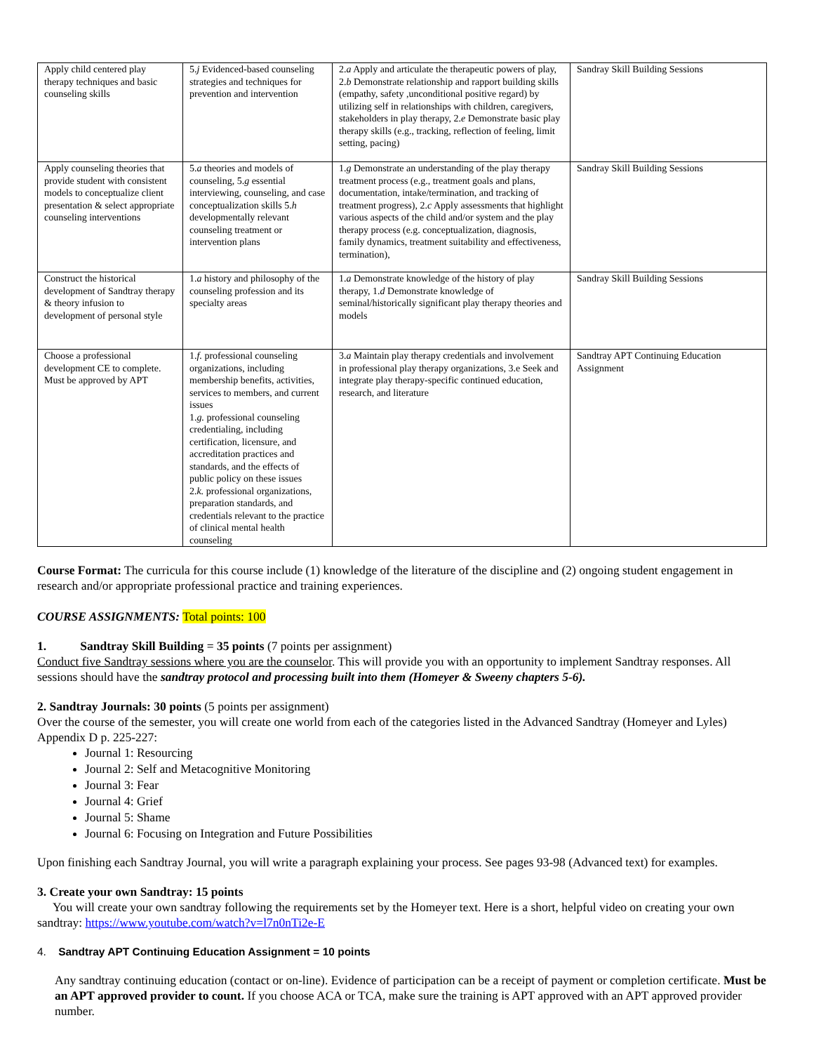| Apply child centered play therapy techniques and basic counseling skills | 5. j Evidenced-based counseling strategies and techniques for prevention and intervention | 2. a Apply and articulate the therapeutic powers of play, 2. b Demonstrate relationship and rapport building skills (empathy, safety ,unconditional positive regard) by utilizing self in relationships with children, caregivers, stakeholders in play therapy, 2. e Demonstrate basic play therapy skills (e.g., tracking, reflection of feeling, limit setting, pacing) | Sandray Skill Building Sessions |
| Apply counseling theories that provide student with consistent models to conceptualize client presentation & select appropriate counseling interventions | 5. a theories and models of counseling, 5. g essential interviewing, counseling, and case conceptualization skills 5. h developmentally relevant counseling treatment or intervention plans | 1. g Demonstrate an understanding of the play therapy treatment process (e.g., treatment goals and plans, documentation, intake/termination, and tracking of treatment progress), 2. c Apply assessments that highlight various aspects of the child and/or system and the play therapy process (e.g. conceptualization, diagnosis, family dynamics, treatment suitability and effectiveness, termination), | Sandray Skill Building Sessions |
| Construct the historical development of Sandtray therapy & theory infusion to development of personal style | 1. a history and philosophy of the counseling profession and its specialty areas | 1. a Demonstrate knowledge of the history of play therapy, 1. d Demonstrate knowledge of seminal/historically significant play therapy theories and models | Sandray Skill Building Sessions |
| Choose a professional development CE to complete. Must be approved by APT | 1. f. professional counseling organizations, including membership benefits, activities, services to members, and current issues 1. g. professional counseling credentialing, including certification, licensure, and accreditation practices and standards, and the effects of public policy on these issues 2. k. professional organizations, preparation standards, and credentials relevant to the practice of clinical mental health counseling | 3. a Maintain play therapy credentials and involvement in professional play therapy organizations, 3.e Seek and integrate play therapy-specific continued education, research, and literature | Sandtray APT Continuing Education Assignment |
Course Format: The curricula for this course include (1) knowledge of the literature of the discipline and (2) ongoing student engagement in research and/or appropriate professional practice and training experiences.
COURSE ASSIGNMENTS: Total points: 100
1. Sandtray Skill Building = 35 points (7 points per assignment)
Conduct five Sandtray sessions where you are the counselor. This will provide you with an opportunity to implement Sandtray responses. All sessions should have the sandtray protocol and processing built into them (Homeyer & Sweeny chapters 5-6).
2. Sandtray Journals: 30 points (5 points per assignment)
Over the course of the semester, you will create one world from each of the categories listed in the Advanced Sandtray (Homeyer and Lyles) Appendix D p. 225-227:
Journal 1: Resourcing
Journal 2: Self and Metacognitive Monitoring
Journal 3: Fear
Journal 4: Grief
Journal 5: Shame
Journal 6: Focusing on Integration and Future Possibilities
Upon finishing each Sandtray Journal, you will write a paragraph explaining your process. See pages 93-98 (Advanced text) for examples.
3. Create your own Sandtray: 15 points
You will create your own sandtray following the requirements set by the Homeyer text. Here is a short, helpful video on creating your own sandtray: https://www.youtube.com/watch?v=l7n0nTi2e-E
4. Sandtray APT Continuing Education Assignment = 10 points
Any sandtray continuing education (contact or on-line). Evidence of participation can be a receipt of payment or completion certificate. Must be an APT approved provider to count. If you choose ACA or TCA, make sure the training is APT approved with an APT approved provider number.